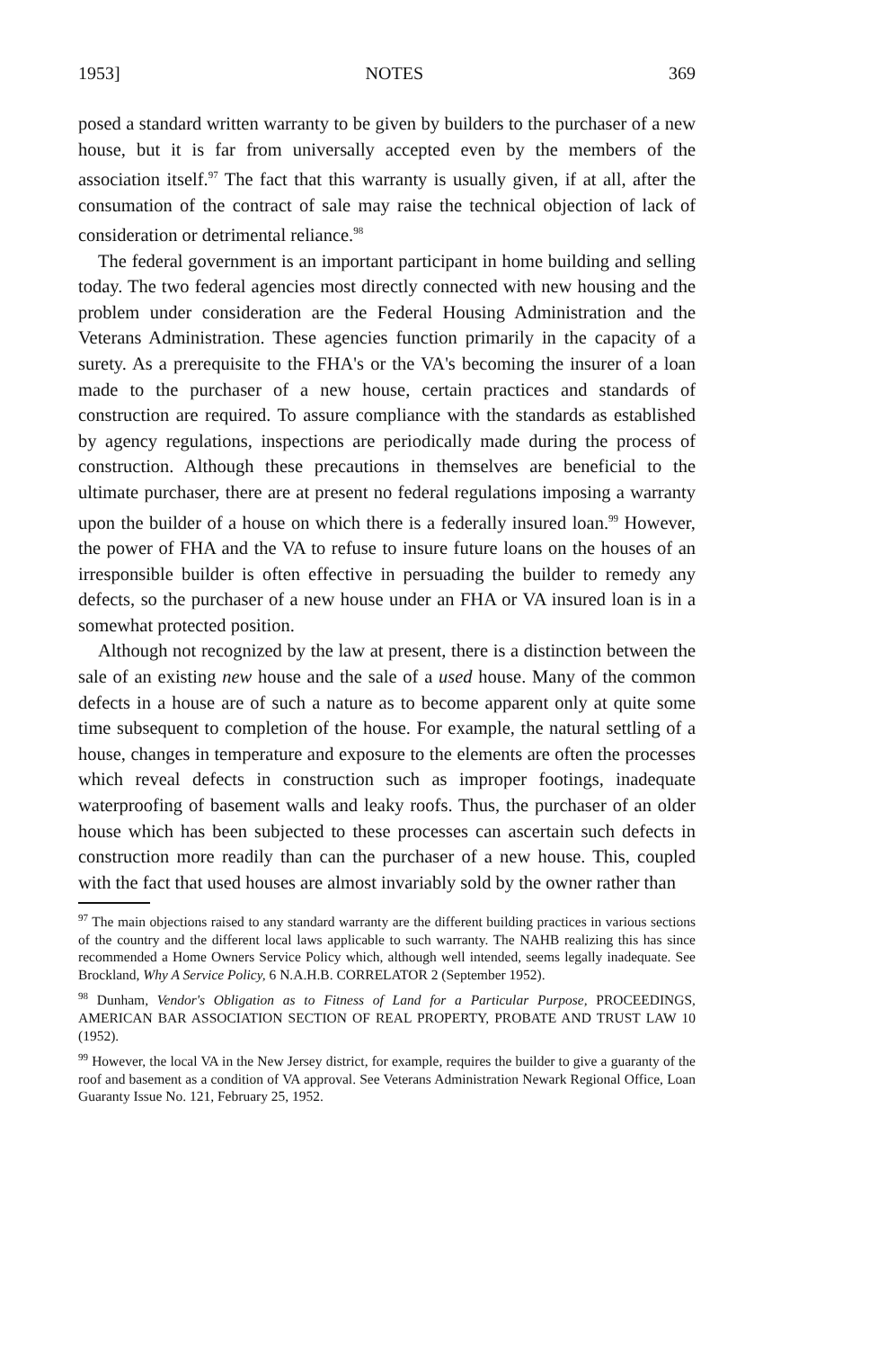1953] NOTES 369
posed a standard written warranty to be given by builders to the purchaser of a new house, but it is far from universally accepted even by the members of the association itself.<sup>97</sup> The fact that this warranty is usually given, if at all, after the consumation of the contract of sale may raise the technical objection of lack of consideration or detrimental reliance.<sup>98</sup>
The federal government is an important participant in home building and selling today. The two federal agencies most directly connected with new housing and the problem under consideration are the Federal Housing Administration and the Veterans Administration. These agencies function primarily in the capacity of a surety. As a prerequisite to the FHA's or the VA's becoming the insurer of a loan made to the purchaser of a new house, certain practices and standards of construction are required. To assure compliance with the standards as established by agency regulations, inspections are periodically made during the process of construction. Although these precautions in themselves are beneficial to the ultimate purchaser, there are at present no federal regulations imposing a warranty upon the builder of a house on which there is a federally insured loan.<sup>99</sup> However, the power of FHA and the VA to refuse to insure future loans on the houses of an irresponsible builder is often effective in persuading the builder to remedy any defects, so the purchaser of a new house under an FHA or VA insured loan is in a somewhat protected position.
Although not recognized by the law at present, there is a distinction between the sale of an existing new house and the sale of a used house. Many of the common defects in a house are of such a nature as to become apparent only at quite some time subsequent to completion of the house. For example, the natural settling of a house, changes in temperature and exposure to the elements are often the processes which reveal defects in construction such as improper footings, inadequate waterproofing of basement walls and leaky roofs. Thus, the purchaser of an older house which has been subjected to these processes can ascertain such defects in construction more readily than can the purchaser of a new house. This, coupled with the fact that used houses are almost invariably sold by the owner rather than
<sup>97</sup> The main objections raised to any standard warranty are the different building practices in various sections of the country and the different local laws applicable to such warranty. The NAHB realizing this has since recommended a Home Owners Service Policy which, although well intended, seems legally inadequate. See Brockland, Why A Service Policy, 6 N.A.H.B. CORRELATOR 2 (September 1952).
<sup>98</sup> Dunham, Vendor's Obligation as to Fitness of Land for a Particular Purpose, PROCEEDINGS, AMERICAN BAR ASSOCIATION SECTION OF REAL PROPERTY, PROBATE AND TRUST LAW 10 (1952).
<sup>99</sup> However, the local VA in the New Jersey district, for example, requires the builder to give a guaranty of the roof and basement as a condition of VA approval. See Veterans Administration Newark Regional Office, Loan Guaranty Issue No. 121, February 25, 1952.